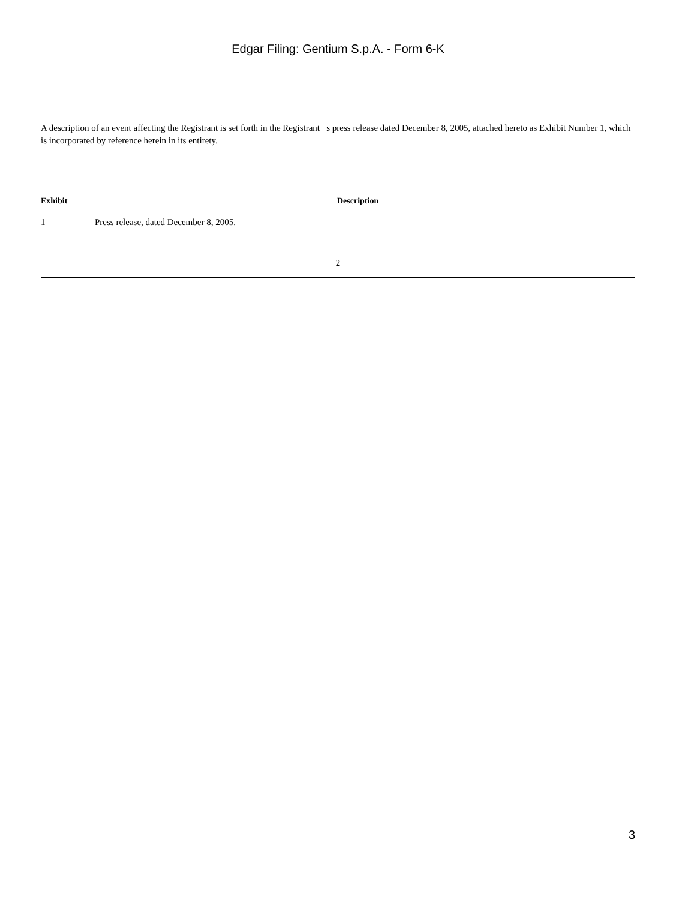Edgar Filing: Gentium S.p.A. - Form 6-K
A description of an event affecting the Registrant is set forth in the Registrant s press release dated December 8, 2005, attached hereto as Exhibit Number 1, which is incorporated by reference herein in its entirety.
| Exhibit | | Description |
| --- | --- | --- |
| 1 | Press release, dated December 8, 2005. | |
2
3